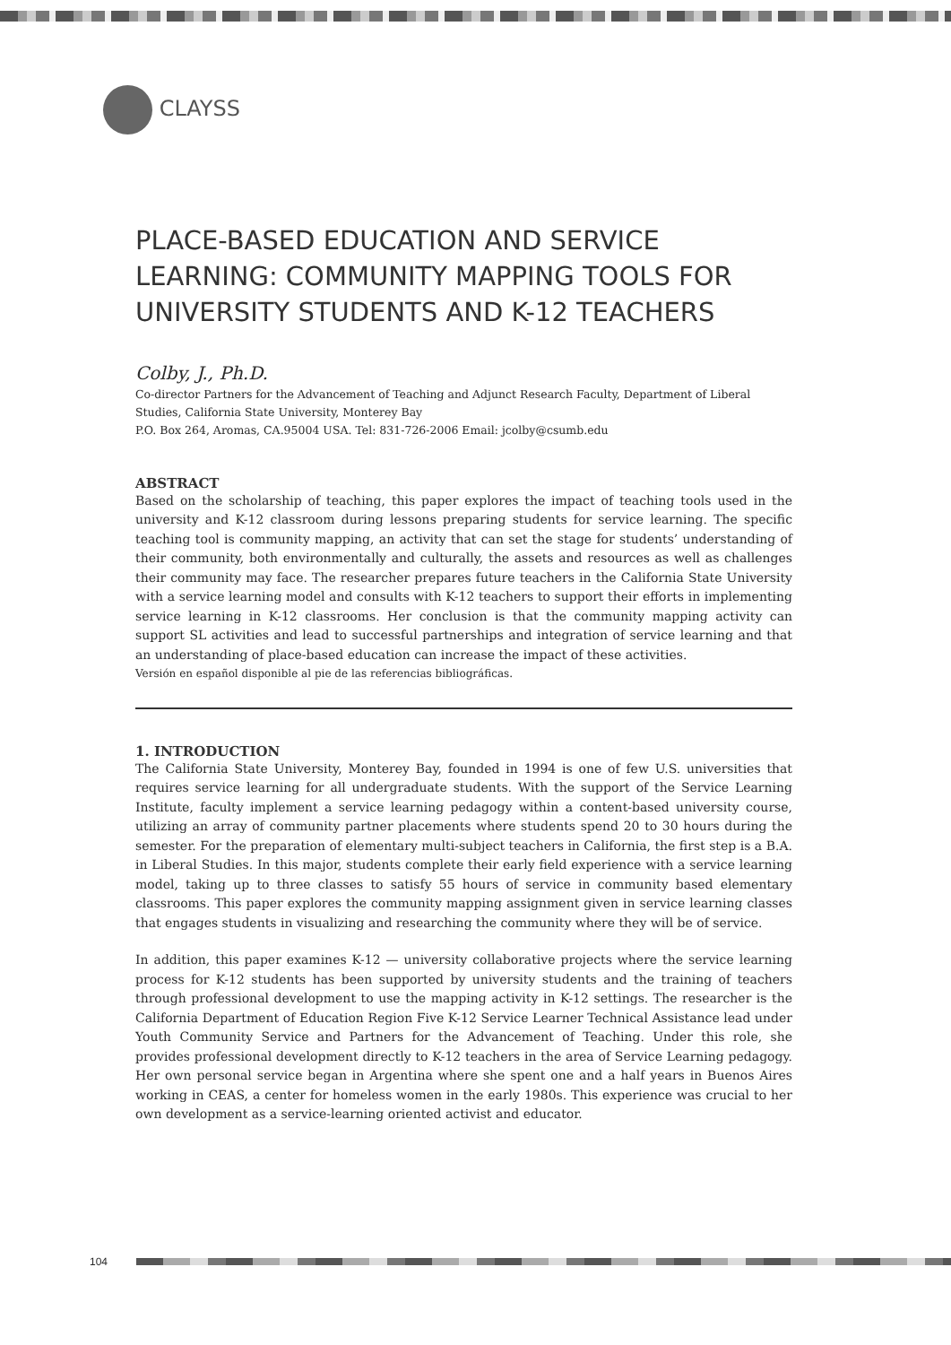CLAYSS
PLACE-BASED EDUCATION AND SERVICE LEARNING: COMMUNITY MAPPING TOOLS FOR UNIVERSITY STUDENTS AND K-12 TEACHERS
Colby, J., Ph.D.
Co-director Partners for the Advancement of Teaching and Adjunct Research Faculty, Department of Liberal Studies, California State University, Monterey Bay
P.O. Box 264, Aromas, CA.95004 USA. Tel: 831-726-2006 Email: jcolby@csumb.edu
ABSTRACT
Based on the scholarship of teaching, this paper explores the impact of teaching tools used in the university and K-12 classroom during lessons preparing students for service learning. The specific teaching tool is community mapping, an activity that can set the stage for students’ understanding of their community, both environmentally and culturally, the assets and resources as well as challenges their community may face. The researcher prepares future teachers in the California State University with a service learning model and consults with K-12 teachers to support their efforts in implementing service learning in K-12 classrooms. Her conclusion is that the community mapping activity can support SL activities and lead to successful partnerships and integration of service learning and that an understanding of place-based education can increase the impact of these activities.
Versión en español disponible al pie de las referencias bibliográficas.
1. INTRODUCTION
The California State University, Monterey Bay, founded in 1994 is one of few U.S. universities that requires service learning for all undergraduate students. With the support of the Service Learning Institute, faculty implement a service learning pedagogy within a content-based university course, utilizing an array of community partner placements where students spend 20 to 30 hours during the semester. For the preparation of elementary multi-subject teachers in California, the first step is a B.A. in Liberal Studies. In this major, students complete their early field experience with a service learning model, taking up to three classes to satisfy 55 hours of service in community based elementary classrooms. This paper explores the community mapping assignment given in service learning classes that engages students in visualizing and researching the community where they will be of service.
In addition, this paper examines K-12 — university collaborative projects where the service learning process for K-12 students has been supported by university students and the training of teachers through professional development to use the mapping activity in K-12 settings. The researcher is the California Department of Education Region Five K-12 Service Learner Technical Assistance lead under Youth Community Service and Partners for the Advancement of Teaching. Under this role, she provides professional development directly to K-12 teachers in the area of Service Learning pedagogy. Her own personal service began in Argentina where she spent one and a half years in Buenos Aires working in CEAS, a center for homeless women in the early 1980s. This experience was crucial to her own development as a service-learning oriented activist and educator.
104